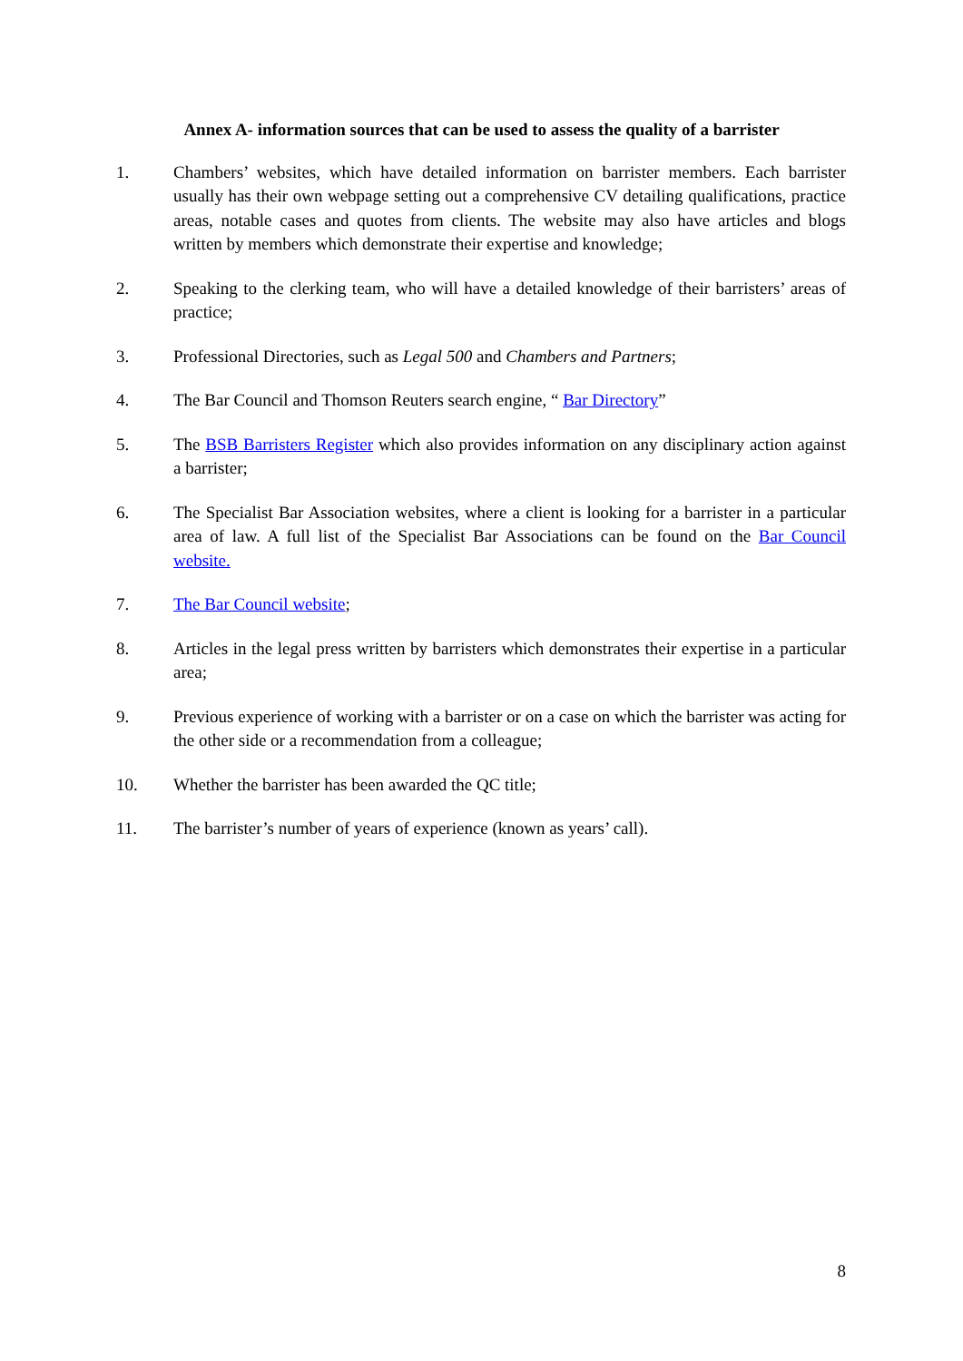Annex A- information sources that can be used to assess the quality of a barrister
1. Chambers’ websites, which have detailed information on barrister members. Each barrister usually has their own webpage setting out a comprehensive CV detailing qualifications, practice areas, notable cases and quotes from clients. The website may also have articles and blogs written by members which demonstrate their expertise and knowledge;
2. Speaking to the clerking team, who will have a detailed knowledge of their barristers’ areas of practice;
3. Professional Directories, such as Legal 500 and Chambers and Partners;
4. The Bar Council and Thomson Reuters search engine, “ Bar Directory”
5. The BSB Barristers Register which also provides information on any disciplinary action against a barrister;
6. The Specialist Bar Association websites, where a client is looking for a barrister in a particular area of law. A full list of the Specialist Bar Associations can be found on the Bar Council website.
7. The Bar Council website;
8. Articles in the legal press written by barristers which demonstrates their expertise in a particular area;
9. Previous experience of working with a barrister or on a case on which the barrister was acting for the other side or a recommendation from a colleague;
10. Whether the barrister has been awarded the QC title;
11. The barrister’s number of years of experience (known as years’ call).
8